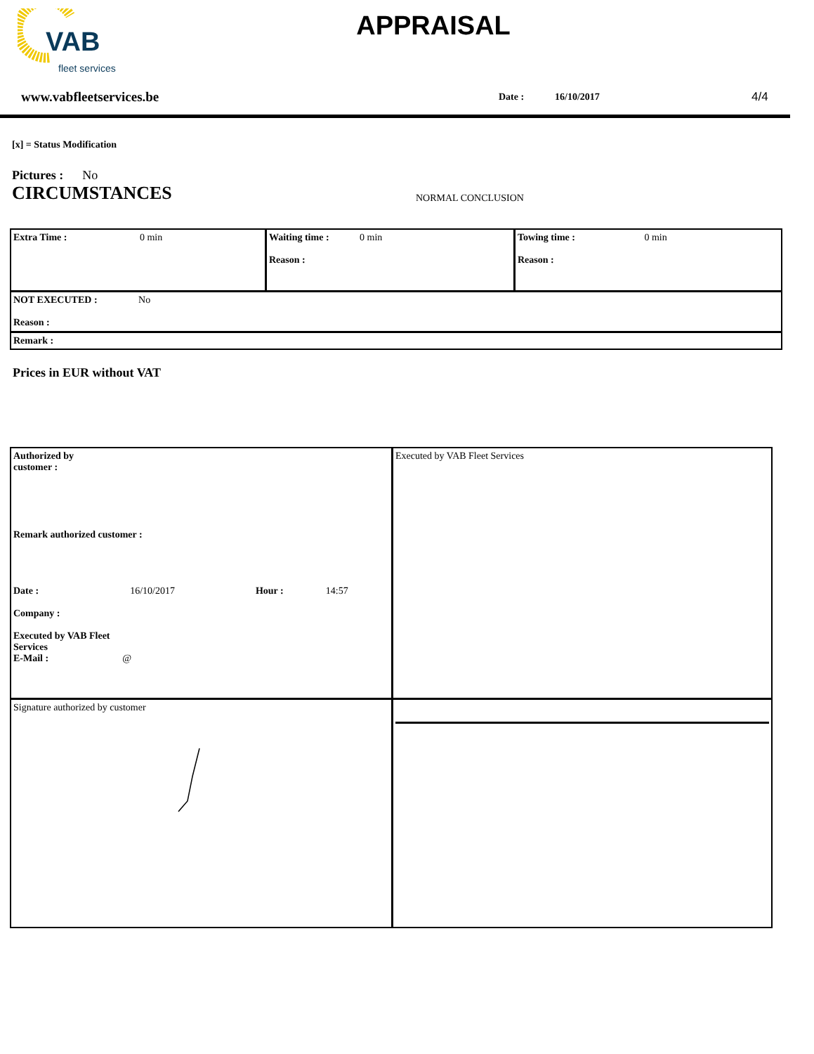VAB
fleet services
APPRAISAL
www.vabfleetservices.be Date : 16/10/2017 4/4
[x] = Status Modification
Pictures : No
CIRCUMSTANCES NORMAL CONCLUSION
| Extra Time : 0 min | Waiting time : 0 min Reason : | Towing time : 0 min Reason : |
| NOT EXECUTED : No Reason : | | |
| Remark : | | |
Prices in EUR without VAT
| Authorized by customer : Remark authorized customer : Date : 16/10/2017 Hour : 14:57 Company : Executed by VAB Fleet Services E-Mail : @ | Executed by VAB Fleet Services |
| Signature authorized by customer | |